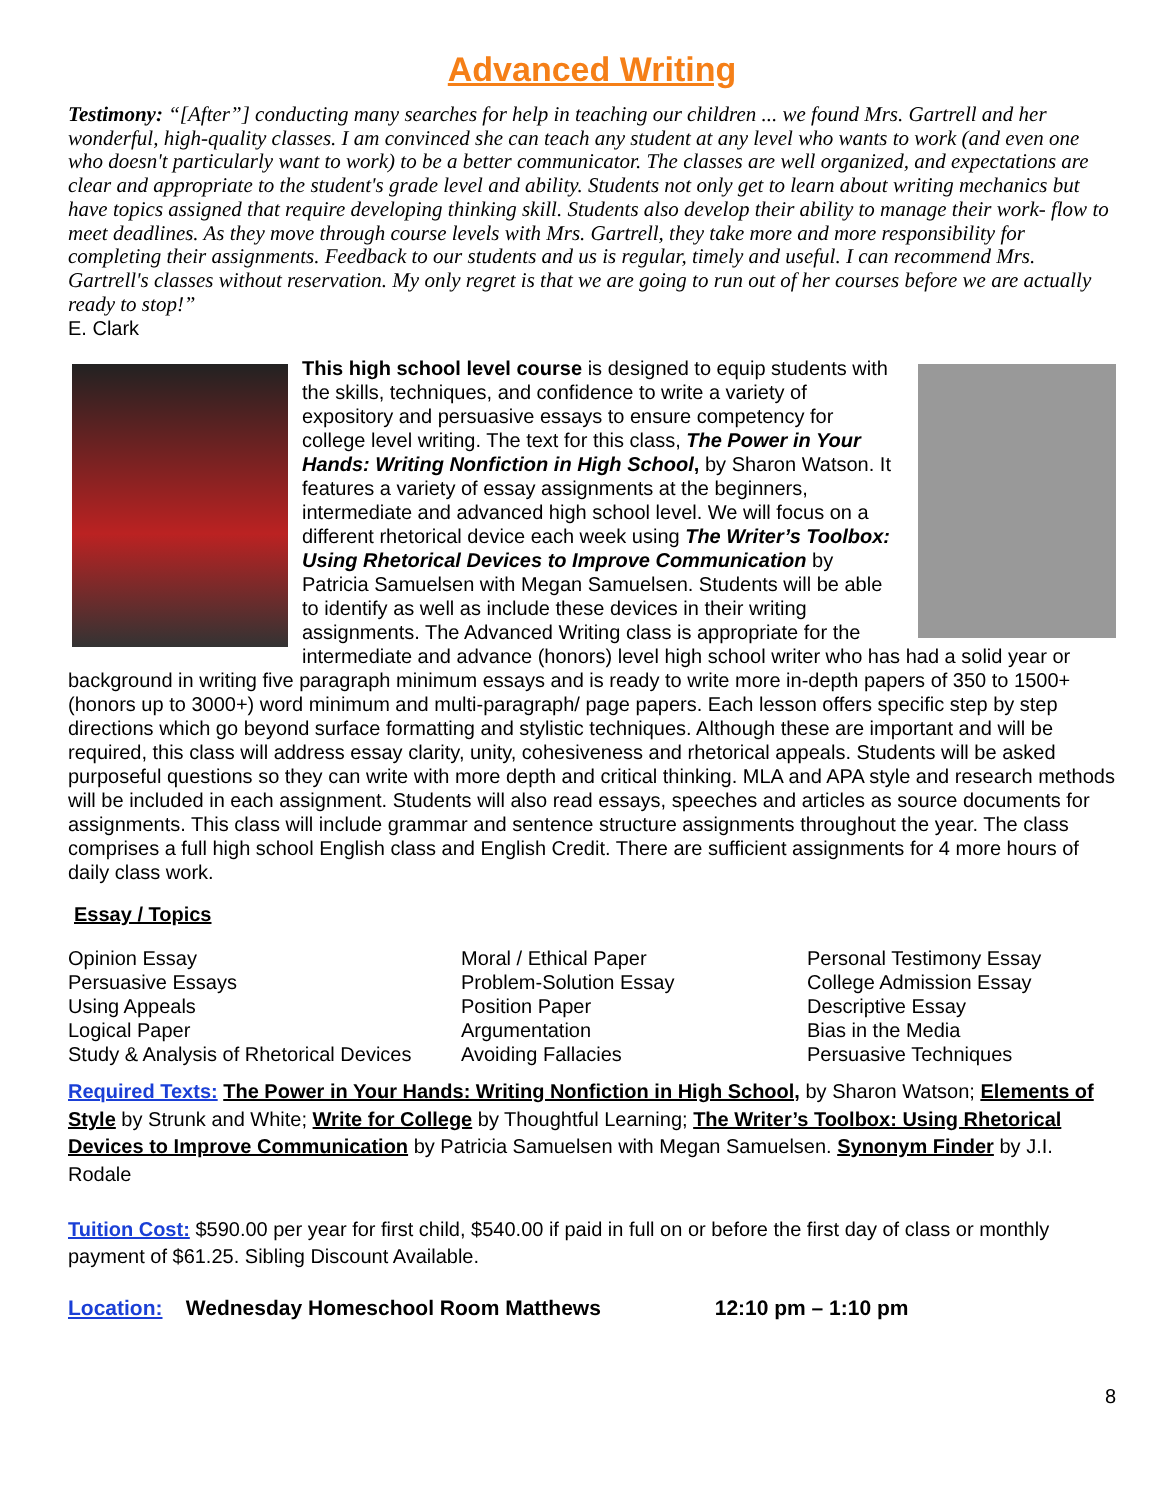Advanced Writing
Testimony: “[After”] conducting many searches for help in teaching our children ... we found Mrs. Gartrell and her wonderful, high-quality classes. I am convinced she can teach any student at any level who wants to work (and even one who doesn't particularly want to work) to be a better communicator. The classes are well organized, and expectations are clear and appropriate to the student's grade level and ability. Students not only get to learn about writing mechanics but have topics assigned that require developing thinking skill. Students also develop their ability to manage their work- flow to meet deadlines. As they move through course levels with Mrs. Gartrell, they take more and more responsibility for completing their assignments. Feedback to our students and us is regular, timely and useful. I can recommend Mrs. Gartrell's classes without reservation. My only regret is that we are going to run out of her courses before we are actually ready to stop!”
E. Clark
This high school level course is designed to equip students with the skills, techniques, and confidence to write a variety of expository and persuasive essays to ensure competency for college level writing. The text for this class, The Power in Your Hands: Writing Nonfiction in High School, by Sharon Watson. It features a variety of essay assignments at the beginners, intermediate and advanced high school level. We will focus on a different rhetorical device each week using The Writer’s Toolbox: Using Rhetorical Devices to Improve Communication by Patricia Samuelsen with Megan Samuelsen. Students will be able to identify as well as include these devices in their writing assignments. The Advanced Writing class is appropriate for the intermediate and advance (honors) level high school writer who has had a solid year or background in writing five paragraph minimum essays and is ready to write more in-depth papers of 350 to 1500+ (honors up to 3000+) word minimum and multi-paragraph/ page papers. Each lesson offers specific step by step directions which go beyond surface formatting and stylistic techniques. Although these are important and will be required, this class will address essay clarity, unity, cohesiveness and rhetorical appeals. Students will be asked purposeful questions so they can write with more depth and critical thinking. MLA and APA style and research methods will be included in each assignment. Students will also read essays, speeches and articles as source documents for assignments. This class will include grammar and sentence structure assignments throughout the year. The class comprises a full high school English class and English Credit. There are sufficient assignments for 4 more hours of daily class work.
Essay / Topics
Opinion Essay
Persuasive Essays
Using Appeals
Logical Paper
Study & Analysis of Rhetorical Devices
Moral / Ethical Paper
Problem-Solution Essay
Position Paper
Argumentation
Avoiding Fallacies
Personal Testimony Essay
College Admission Essay
Descriptive Essay
Bias in the Media
Persuasive Techniques
Required Texts: The Power in Your Hands: Writing Nonfiction in High School, by Sharon Watson; Elements of Style by Strunk and White; Write for College by Thoughtful Learning; The Writer’s Toolbox: Using Rhetorical Devices to Improve Communication by Patricia Samuelsen with Megan Samuelsen. Synonym Finder by J.I. Rodale
Tuition Cost: $590.00 per year for first child, $540.00 if paid in full on or before the first day of class or monthly payment of $61.25. Sibling Discount Available.
Location: Wednesday Homeschool Room Matthews 12:10 pm – 1:10 pm
8